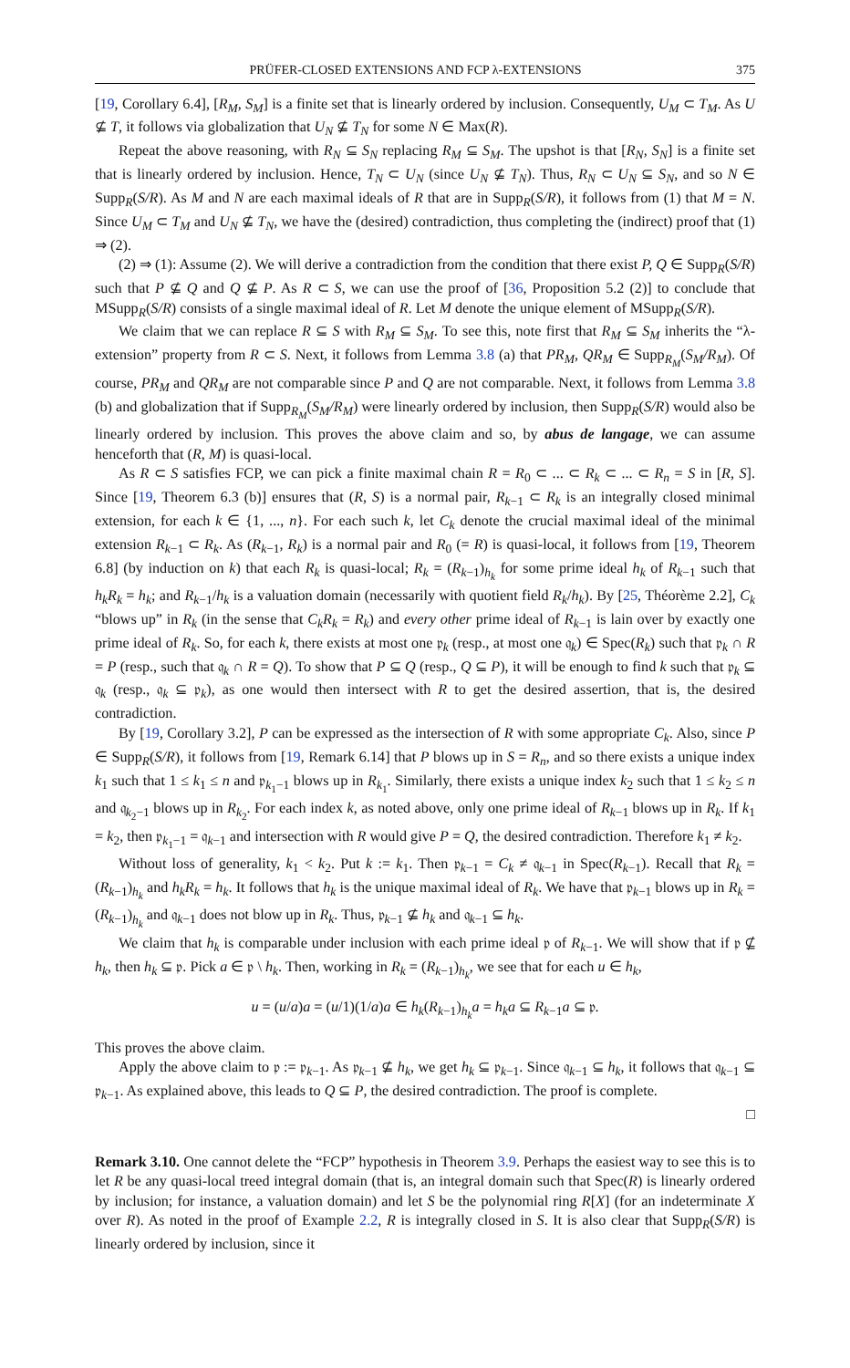PRÜFER-CLOSED EXTENSIONS AND FCP λ-EXTENSIONS 375
[19, Corollary 6.4], [R<sub>M</sub>, S<sub>M</sub>] is a finite set that is linearly ordered by inclusion. Consequently, U<sub>M</sub> ⊂ T<sub>M</sub>. As U ⊈ T, it follows via globalization that U<sub>N</sub> ⊈ T<sub>N</sub> for some N ∈ Max(R).
Repeat the above reasoning, with R<sub>N</sub> ⊆ S<sub>N</sub> replacing R<sub>M</sub> ⊆ S<sub>M</sub>. The upshot is that [R<sub>N</sub>, S<sub>N</sub>] is a finite set that is linearly ordered by inclusion. Hence, T<sub>N</sub> ⊂ U<sub>N</sub> (since U<sub>N</sub> ⊈ T<sub>N</sub>). Thus, R<sub>N</sub> ⊂ U<sub>N</sub> ⊆ S<sub>N</sub>, and so N ∈ Supp<sub>R</sub>(S/R). As M and N are each maximal ideals of R that are in Supp<sub>R</sub>(S/R), it follows from (1) that M = N. Since U<sub>M</sub> ⊂ T<sub>M</sub> and U<sub>N</sub> ⊈ T<sub>N</sub>, we have the (desired) contradiction, thus completing the (indirect) proof that (1) ⇒ (2).
(2) ⇒ (1): Assume (2). We will derive a contradiction from the condition that there exist P, Q ∈ Supp<sub>R</sub>(S/R) such that P ⊈ Q and Q ⊈ P. As R ⊂ S, we can use the proof of [36, Proposition 5.2 (2)] to conclude that MSupp<sub>R</sub>(S/R) consists of a single maximal ideal of R. Let M denote the unique element of MSupp<sub>R</sub>(S/R).
We claim that we can replace R ⊆ S with R<sub>M</sub> ⊆ S<sub>M</sub>. To see this, note first that R<sub>M</sub> ⊆ S<sub>M</sub> inherits the “λ-extension” property from R ⊂ S. Next, it follows from Lemma 3.8 (a) that PR<sub>M</sub>, QR<sub>M</sub> ∈ Supp<sub>R<sub>M</sub></sub>(S<sub>M</sub>/R<sub>M</sub>). Of course, PR<sub>M</sub> and QR<sub>M</sub> are not comparable since P and Q are not comparable. Next, it follows from Lemma 3.8 (b) and globalization that if Supp<sub>R<sub>M</sub></sub>(S<sub>M</sub>/R<sub>M</sub>) were linearly ordered by inclusion, then Supp<sub>R</sub>(S/R) would also be linearly ordered by inclusion. This proves the above claim and so, by abus de langage, we can assume henceforth that (R, M) is quasi-local.
As R ⊂ S satisfies FCP, we can pick a finite maximal chain R = R<sub>0</sub> ⊂ ... ⊂ R<sub>k</sub> ⊂ ... ⊂ R<sub>n</sub> = S in [R, S]. Since [19, Theorem 6.3 (b)] ensures that (R, S) is a normal pair, R<sub>k−1</sub> ⊂ R<sub>k</sub> is an integrally closed minimal extension, for each k ∈ {1, ..., n}. For each such k, let C<sub>k</sub> denote the crucial maximal ideal of the minimal extension R<sub>k−1</sub> ⊂ R<sub>k</sub>. As (R<sub>k−1</sub>, R<sub>k</sub>) is a normal pair and R<sub>0</sub> (= R) is quasi-local, it follows from [19, Theorem 6.8] (by induction on k) that each R<sub>k</sub> is quasi-local; R<sub>k</sub> = (R<sub>k−1</sub>)<sub>h<sub>k</sub></sub> for some prime ideal h<sub>k</sub> of R<sub>k−1</sub> such that h<sub>k</sub>R<sub>k</sub> = h<sub>k</sub>; and R<sub>k−1</sub>/h<sub>k</sub> is a valuation domain (necessarily with quotient field R<sub>k</sub>/h<sub>k</sub>). By [25, Théorème 2.2], C<sub>k</sub> “blows up” in R<sub>k</sub> (in the sense that C<sub>k</sub>R<sub>k</sub> = R<sub>k</sub>) and every other prime ideal of R<sub>k−1</sub> is lain over by exactly one prime ideal of R<sub>k</sub>. So, for each k, there exists at most one 𝔭<sub>k</sub> (resp., at most one 𝔮<sub>k</sub>) ∈ Spec(R<sub>k</sub>) such that 𝔭<sub>k</sub> ∩ R = P (resp., such that 𝔮<sub>k</sub> ∩ R = Q). To show that P ⊆ Q (resp., Q ⊆ P), it will be enough to find k such that 𝔭<sub>k</sub> ⊆ 𝔮<sub>k</sub> (resp., 𝔮<sub>k</sub> ⊆ 𝔭<sub>k</sub>), as one would then intersect with R to get the desired assertion, that is, the desired contradiction.
By [19, Corollary 3.2], P can be expressed as the intersection of R with some appropriate C<sub>k</sub>. Also, since P ∈ Supp<sub>R</sub>(S/R), it follows from [19, Remark 6.14] that P blows up in S = R<sub>n</sub>, and so there exists a unique index k<sub>1</sub> such that 1 ≤ k<sub>1</sub> ≤ n and 𝔭<sub>k<sub>1</sub>−1</sub> blows up in R<sub>k<sub>1</sub></sub>. Similarly, there exists a unique index k<sub>2</sub> such that 1 ≤ k<sub>2</sub> ≤ n and 𝔮<sub>k<sub>2</sub>−1</sub> blows up in R<sub>k<sub>2</sub></sub>. For each index k, as noted above, only one prime ideal of R<sub>k−1</sub> blows up in R<sub>k</sub>. If k<sub>1</sub> = k<sub>2</sub>, then 𝔭<sub>k<sub>1</sub>−1</sub> = 𝔮<sub>k−1</sub> and intersection with R would give P = Q, the desired contradiction. Therefore k<sub>1</sub> ≠ k<sub>2</sub>.
Without loss of generality, k<sub>1</sub> < k<sub>2</sub>. Put k := k<sub>1</sub>. Then 𝔭<sub>k−1</sub> = C<sub>k</sub> ≠ 𝔮<sub>k−1</sub> in Spec(R<sub>k−1</sub>). Recall that R<sub>k</sub> = (R<sub>k−1</sub>)<sub>h<sub>k</sub></sub> and h<sub>k</sub>R<sub>k</sub> = h<sub>k</sub>. It follows that h<sub>k</sub> is the unique maximal ideal of R<sub>k</sub>. We have that 𝔭<sub>k−1</sub> blows up in R<sub>k</sub> = (R<sub>k−1</sub>)<sub>h<sub>k</sub></sub> and 𝔮<sub>k−1</sub> does not blow up in R<sub>k</sub>. Thus, 𝔭<sub>k−1</sub> ⊈ h<sub>k</sub> and 𝔮<sub>k−1</sub> ⊆ h<sub>k</sub>.
We claim that h<sub>k</sub> is comparable under inclusion with each prime ideal 𝔭 of R<sub>k−1</sub>. We will show that if 𝔭 ⊈ h<sub>k</sub>, then h<sub>k</sub> ⊆ 𝔭. Pick a ∈ 𝔭 \ h<sub>k</sub>. Then, working in R<sub>k</sub> = (R<sub>k−1</sub>)<sub>h<sub>k</sub></sub>, we see that for each u ∈ h<sub>k</sub>,
u = (u/a)a = (u/1)(1/a)a ∈ h<sub>k</sub>(R<sub>k−1</sub>)<sub>h<sub>k</sub></sub>a = h<sub>k</sub>a ⊆ R<sub>k−1</sub>a ⊆ 𝔭.
This proves the above claim.
Apply the above claim to 𝔭 := 𝔭<sub>k−1</sub>. As 𝔭<sub>k−1</sub> ⊈ h<sub>k</sub>, we get h<sub>k</sub> ⊆ 𝔭<sub>k−1</sub>. Since 𝔮<sub>k−1</sub> ⊆ h<sub>k</sub>, it follows that 𝔮<sub>k−1</sub> ⊆ 𝔭<sub>k−1</sub>. As explained above, this leads to Q ⊆ P, the desired contradiction. The proof is complete.
□
Remark 3.10. One cannot delete the “FCP” hypothesis in Theorem 3.9. Perhaps the easiest way to see this is to let R be any quasi-local treed integral domain (that is, an integral domain such that Spec(R) is linearly ordered by inclusion; for instance, a valuation domain) and let S be the polynomial ring R[X] (for an indeterminate X over R). As noted in the proof of Example 2.2, R is integrally closed in S. It is also clear that Supp<sub>R</sub>(S/R) is linearly ordered by inclusion, since it